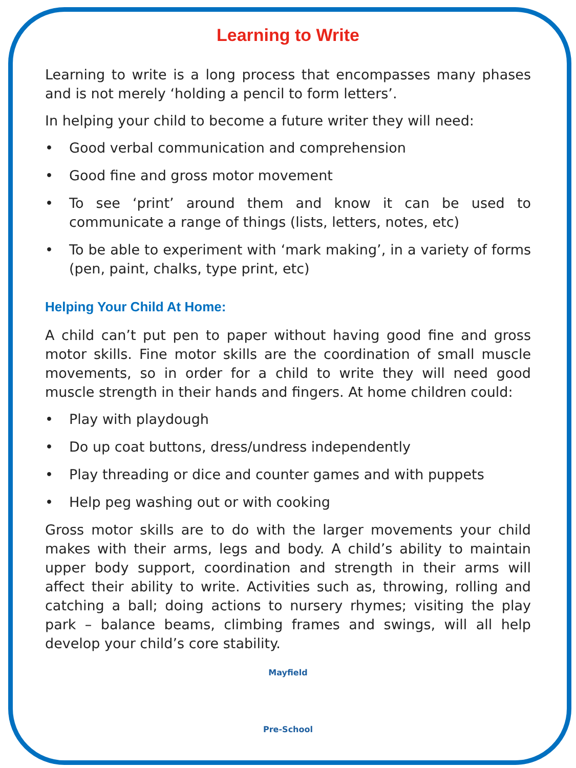Learning to Write
Learning to write is a long process that encompasses many phases and is not merely ‘holding a pencil to form letters’.
In helping your child to become a future writer they will need:
• Good verbal communication and comprehension
• Good fine and gross motor movement
• To see ‘print’ around them and know it can be used to communicate a range of things (lists, letters, notes, etc)
• To be able to experiment with ‘mark making’, in a variety of forms (pen, paint, chalks, type print, etc)
Helping Your Child At Home:
A child can’t put pen to paper without having good fine and gross motor skills. Fine motor skills are the coordination of small muscle movements, so in order for a child to write they will need good muscle strength in their hands and fingers. At home children could:
• Play with playdough
• Do up coat buttons, dress/undress independently
• Play threading or dice and counter games and with puppets
• Help peg washing out or with cooking
Gross motor skills are to do with the larger movements your child makes with their arms, legs and body. A child’s ability to maintain upper body support, coordination and strength in their arms will affect their ability to write. Activities such as, throwing, rolling and catching a ball; doing actions to nursery rhymes; visiting the play park – balance beams, climbing frames and swings, will all help develop your child’s core stability.
Mayfield
Pre-School